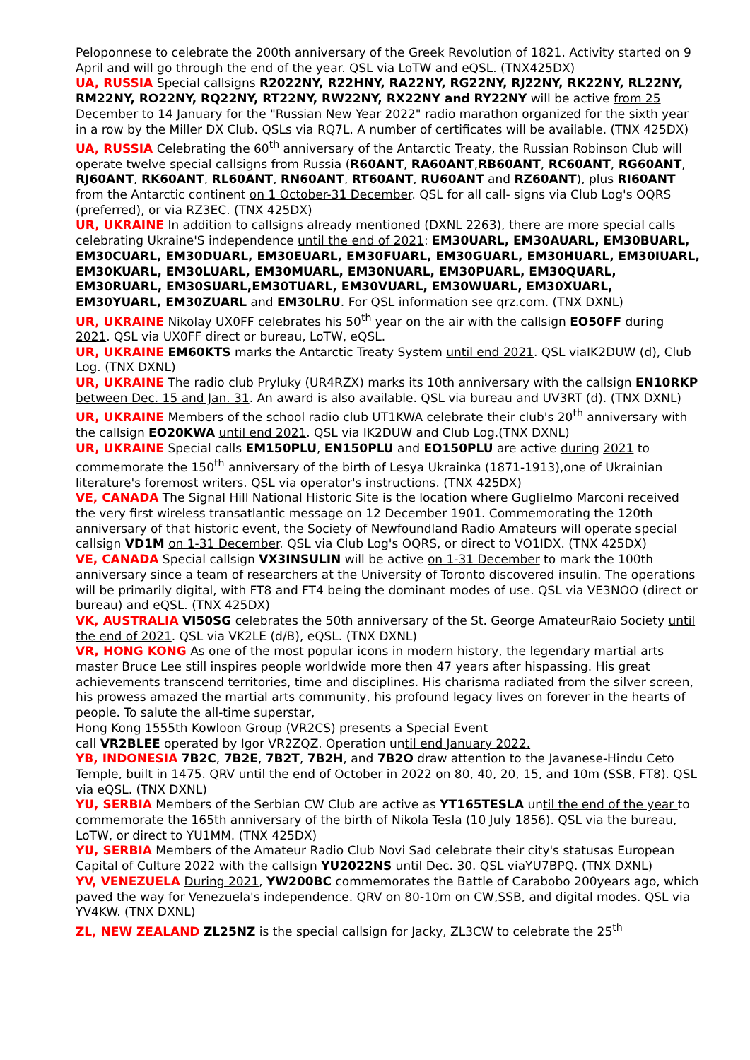Peloponnese to celebrate the 200th anniversary of the Greek Revolution of 1821. Activity started on 9 April and will go through the end of the year. QSL via LoTW and eQSL. (TNX425DX)
UA, RUSSIA Special callsigns R2022NY, R22HNY, RA22NY, RG22NY, RJ22NY, RK22NY, RL22NY, RM22NY, RO22NY, RQ22NY, RT22NY, RW22NY, RX22NY and RY22NY will be active from 25 December to 14 January for the "Russian New Year 2022" radio marathon organized for the sixth year in a row by the Miller DX Club. QSLs via RQ7L. A number of certificates will be available. (TNX 425DX)
UA, RUSSIA Celebrating the 60<sup>th</sup> anniversary of the Antarctic Treaty, the Russian Robinson Club will operate twelve special callsigns from Russia (R60ANT, RA60ANT,RB60ANT, RC60ANT, RG60ANT, RJ60ANT, RK60ANT, RL60ANT, RN60ANT, RT60ANT, RU60ANT and RZ60ANT), plus RI60ANT from the Antarctic continent on 1 October-31 December. QSL for all call- signs via Club Log's OQRS (preferred), or via RZ3EC. (TNX 425DX)
UR, UKRAINE In addition to callsigns already mentioned (DXNL 2263), there are more special calls celebrating Ukraine'S independence until the end of 2021: EM30UARL, EM30AUARL, EM30BUARL, EM30CUARL, EM30DUARL, EM30EUARL, EM30FUARL, EM30GUARL, EM30HUARL, EM30IUARL, EM30KUARL, EM30LUARL, EM30MUARL, EM30NUARL, EM30PUARL, EM30QUARL, EM30RUARL, EM30SUARL,EM30TUARL, EM30VUARL, EM30WUARL, EM30XUARL, EM30YUARL, EM30ZUARL and EM30LRU. For QSL information see qrz.com. (TNX DXNL)
UR, UKRAINE Nikolay UX0FF celebrates his 50<sup>th</sup> year on the air with the callsign EO50FF during 2021. QSL via UX0FF direct or bureau, LoTW, eQSL.
UR, UKRAINE EM60KTS marks the Antarctic Treaty System until end 2021. QSL viaIK2DUW (d), Club Log. (TNX DXNL)
UR, UKRAINE The radio club Pryluky (UR4RZX) marks its 10th anniversary with the callsign EN10RKP between Dec. 15 and Jan. 31. An award is also available. QSL via bureau and UV3RT (d). (TNX DXNL)
UR, UKRAINE Members of the school radio club UT1KWA celebrate their club's 20<sup>th</sup> anniversary with the callsign EO20KWA until end 2021. QSL via IK2DUW and Club Log.(TNX DXNL)
UR, UKRAINE Special calls EM150PLU, EN150PLU and EO150PLU are active during 2021 to commemorate the 150<sup>th</sup> anniversary of the birth of Lesya Ukrainka (1871-1913),one of Ukrainian literature's foremost writers. QSL via operator's instructions. (TNX 425DX)
VE, CANADA The Signal Hill National Historic Site is the location where Guglielmo Marconi received the very first wireless transatlantic message on 12 December 1901. Commemorating the 120th anniversary of that historic event, the Society of Newfoundland Radio Amateurs will operate special callsign VD1M on 1-31 December. QSL via Club Log's OQRS, or direct to VO1IDX. (TNX 425DX)
VE, CANADA Special callsign VX3INSULIN will be active on 1-31 December to mark the 100th anniversary since a team of researchers at the University of Toronto discovered insulin. The operations will be primarily digital, with FT8 and FT4 being the dominant modes of use. QSL via VE3NOO (direct or bureau) and eQSL. (TNX 425DX)
VK, AUSTRALIA VI50SG celebrates the 50th anniversary of the St. George AmateurRaio Society until the end of 2021. QSL via VK2LE (d/B), eQSL. (TNX DXNL)
VR, HONG KONG As one of the most popular icons in modern history, the legendary martial arts master Bruce Lee still inspires people worldwide more then 47 years after hispassing. His great achievements transcend territories, time and disciplines. His charisma radiated from the silver screen, his prowess amazed the martial arts community, his profound legacy lives on forever in the hearts of people. To salute the all-time superstar,
Hong Kong 1555th Kowloon Group (VR2CS) presents a Special Event
call VR2BLEE operated by Igor VR2ZQZ. Operation until end January 2022.
YB, INDONESIA 7B2C, 7B2E, 7B2T, 7B2H, and 7B2O draw attention to the Javanese-Hindu Ceto Temple, built in 1475. QRV until the end of October in 2022 on 80, 40, 20, 15, and 10m (SSB, FT8). QSL via eQSL. (TNX DXNL)
YU, SERBIA Members of the Serbian CW Club are active as YT165TESLA until the end of the year to commemorate the 165th anniversary of the birth of Nikola Tesla (10 July 1856). QSL via the bureau, LoTW, or direct to YU1MM. (TNX 425DX)
YU, SERBIA Members of the Amateur Radio Club Novi Sad celebrate their city's statusas European Capital of Culture 2022 with the callsign YU2022NS until Dec. 30. QSL viaYU7BPQ. (TNX DXNL)
YV, VENEZUELA During 2021, YW200BC commemorates the Battle of Carabobo 200years ago, which paved the way for Venezuela's independence. QRV on 80-10m on CW,SSB, and digital modes. QSL via YV4KW. (TNX DXNL)
ZL, NEW ZEALAND ZL25NZ is the special callsign for Jacky, ZL3CW to celebrate the 25<sup>th</sup>